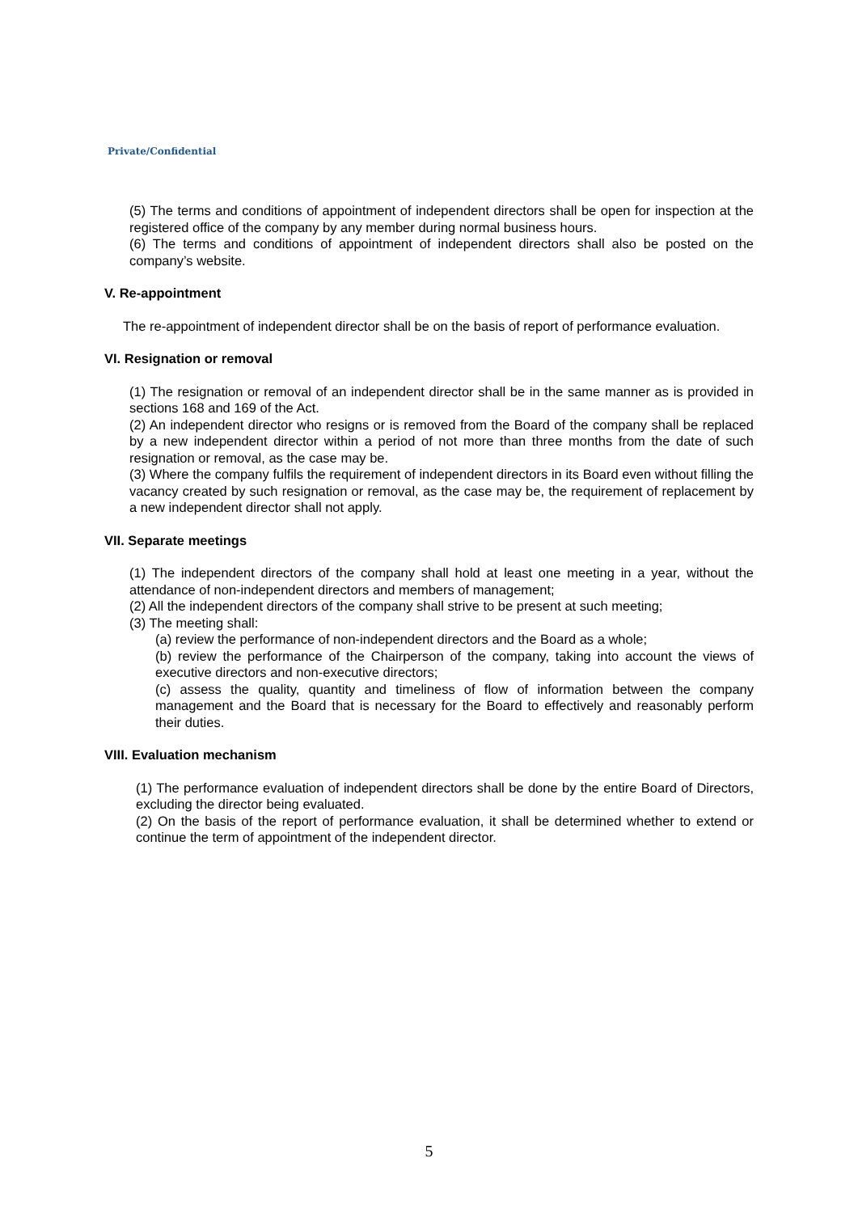Private/Confidential
(5) The terms and conditions of appointment of independent directors shall be open for inspection at the registered office of the company by any member during normal business hours.
(6) The terms and conditions of appointment of independent directors shall also be posted on the company’s website.
V. Re-appointment
The re-appointment of independent director shall be on the basis of report of performance evaluation.
VI. Resignation or removal
(1) The resignation or removal of an independent director shall be in the same manner as is provided in sections 168 and 169 of the Act.
(2) An independent director who resigns or is removed from the Board of the company shall be replaced by a new independent director within a period of not more than three months from the date of such resignation or removal, as the case may be.
(3) Where the company fulfils the requirement of independent directors in its Board even without filling the vacancy created by such resignation or removal, as the case may be, the requirement of replacement by a new independent director shall not apply.
VII. Separate meetings
(1) The independent directors of the company shall hold at least one meeting in a year, without the attendance of non-independent directors and members of management;
(2) All the independent directors of the company shall strive to be present at such meeting;
(3) The meeting shall:
(a) review the performance of non-independent directors and the Board as a whole;
(b) review the performance of the Chairperson of the company, taking into account the views of executive directors and non-executive directors;
(c) assess the quality, quantity and timeliness of flow of information between the company management and the Board that is necessary for the Board to effectively and reasonably perform their duties.
VIII. Evaluation mechanism
(1) The performance evaluation of independent directors shall be done by the entire Board of Directors, excluding the director being evaluated.
(2) On the basis of the report of performance evaluation, it shall be determined whether to extend or continue the term of appointment of the independent director.
5